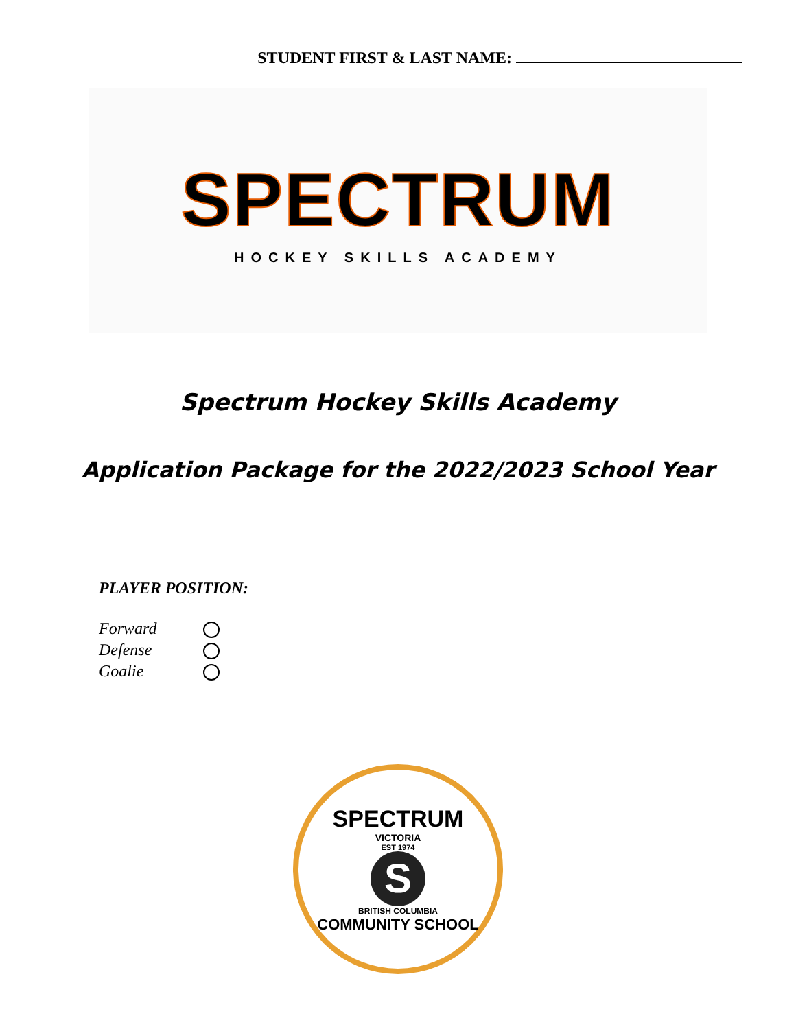STUDENT FIRST & LAST NAME:
SPECTRUM
HOCKEY SKILLS ACADEMY
Spectrum Hockey Skills Academy
Application Package for the 2022/2023 School Year
PLAYER POSITION:
Forward
Defense
Goalie
SPECTRUM
VICTORIA
EST 1974
S
BRITISH COLUMBIA
COMMUNITY SCHOOL